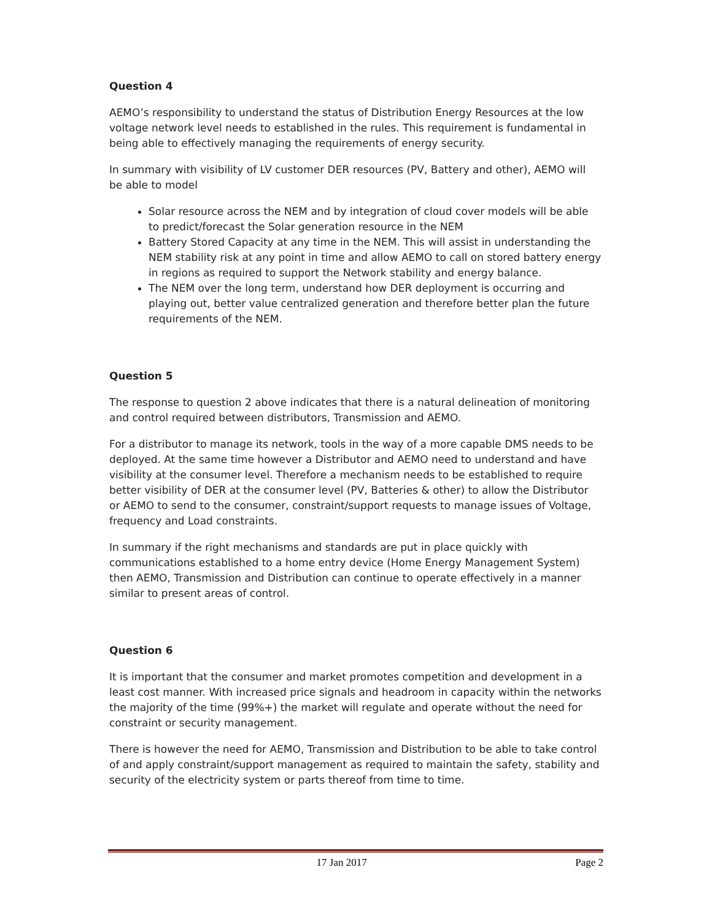Question 4
AEMO’s responsibility to understand the status of Distribution Energy Resources at the low voltage network level needs to established in the rules. This requirement is fundamental in being able to effectively managing the requirements of energy security.
In summary with visibility of LV customer DER resources (PV, Battery and other), AEMO will be able to model
Solar resource across the NEM and by integration of cloud cover models will be able to predict/forecast the Solar generation resource in the NEM
Battery Stored Capacity at any time in the NEM. This will assist in understanding the NEM stability risk at any point in time and allow AEMO to call on stored battery energy in regions as required to support the Network stability and energy balance.
The NEM over the long term, understand how DER deployment is occurring and playing out, better value centralized generation and therefore better plan the future requirements of the NEM.
Question 5
The response to question 2 above indicates that there is a natural delineation of monitoring and control required between distributors, Transmission and AEMO.
For a distributor to manage its network, tools in the way of a more capable DMS needs to be deployed. At the same time however a Distributor and AEMO need to understand and have visibility at the consumer level. Therefore a mechanism needs to be established to require better visibility of DER at the consumer level (PV, Batteries & other) to allow the Distributor or AEMO to send to the consumer, constraint/support requests to manage issues of Voltage, frequency and Load constraints.
In summary if the right mechanisms and standards are put in place quickly with communications established to a home entry device (Home Energy Management System) then AEMO, Transmission and Distribution can continue to operate effectively in a manner similar to present areas of control.
Question 6
It is important that the consumer and market promotes competition and development in a least cost manner. With increased price signals and headroom in capacity within the networks the majority of the time (99%+) the market will regulate and operate without the need for constraint or security management.
There is however the need for AEMO, Transmission and Distribution to be able to take control of and apply constraint/support management as required to maintain the safety, stability and security of the electricity system or parts thereof from time to time.
17 Jan 2017 Page 2